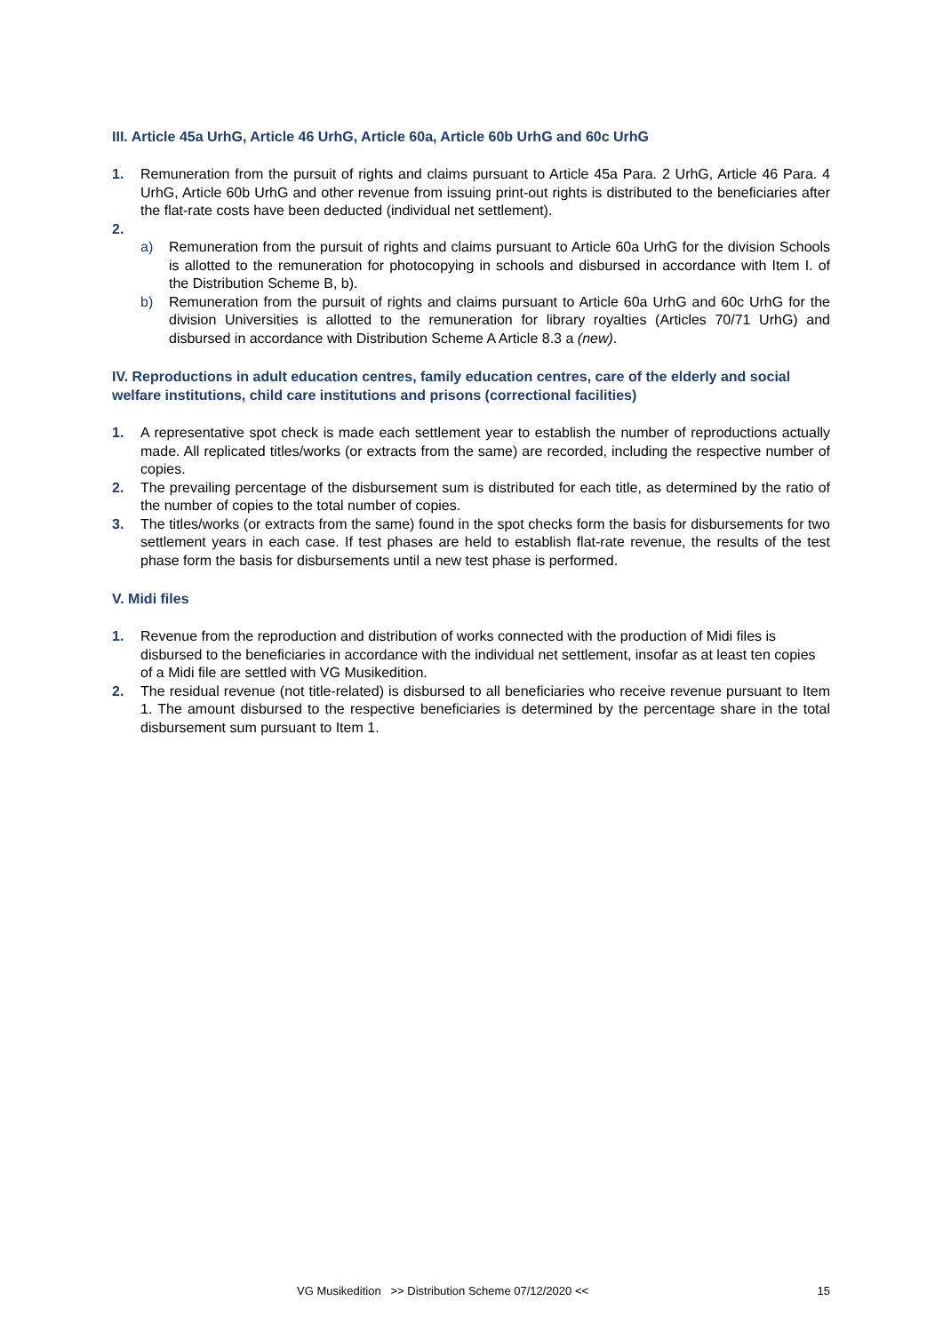III. Article 45a UrhG, Article 46 UrhG, Article 60a, Article 60b UrhG and 60c UrhG
1. Remuneration from the pursuit of rights and claims pursuant to Article 45a Para. 2 UrhG, Article 46 Para. 4 UrhG, Article 60b UrhG and other revenue from issuing print-out rights is distributed to the beneficiaries after the flat-rate costs have been deducted (individual net settlement).
2.
a) Remuneration from the pursuit of rights and claims pursuant to Article 60a UrhG for the division Schools is allotted to the remuneration for photocopying in schools and disbursed in accordance with Item I. of the Distribution Scheme B, b).
b) Remuneration from the pursuit of rights and claims pursuant to Article 60a UrhG and 60c UrhG for the division Universities is allotted to the remuneration for library royalties (Articles 70/71 UrhG) and disbursed in accordance with Distribution Scheme A Article 8.3 a (new).
IV. Reproductions in adult education centres, family education centres, care of the elderly and social welfare institutions, child care institutions and prisons (correctional facilities)
1. A representative spot check is made each settlement year to establish the number of reproductions actually made. All replicated titles/works (or extracts from the same) are recorded, including the respective number of copies.
2. The prevailing percentage of the disbursement sum is distributed for each title, as determined by the ratio of the number of copies to the total number of copies.
3. The titles/works (or extracts from the same) found in the spot checks form the basis for disbursements for two settlement years in each case. If test phases are held to establish flat-rate revenue, the results of the test phase form the basis for disbursements until a new test phase is performed.
V. Midi files
1. Revenue from the reproduction and distribution of works connected with the production of Midi files is disbursed to the beneficiaries in accordance with the individual net settlement, insofar as at least ten copies of a Midi file are settled with VG Musikedition.
2. The residual revenue (not title-related) is disbursed to all beneficiaries who receive revenue pursuant to Item 1. The amount disbursed to the respective beneficiaries is determined by the percentage share in the total disbursement sum pursuant to Item 1.
VG Musikedition >> Distribution Scheme 07/12/2020 << 15